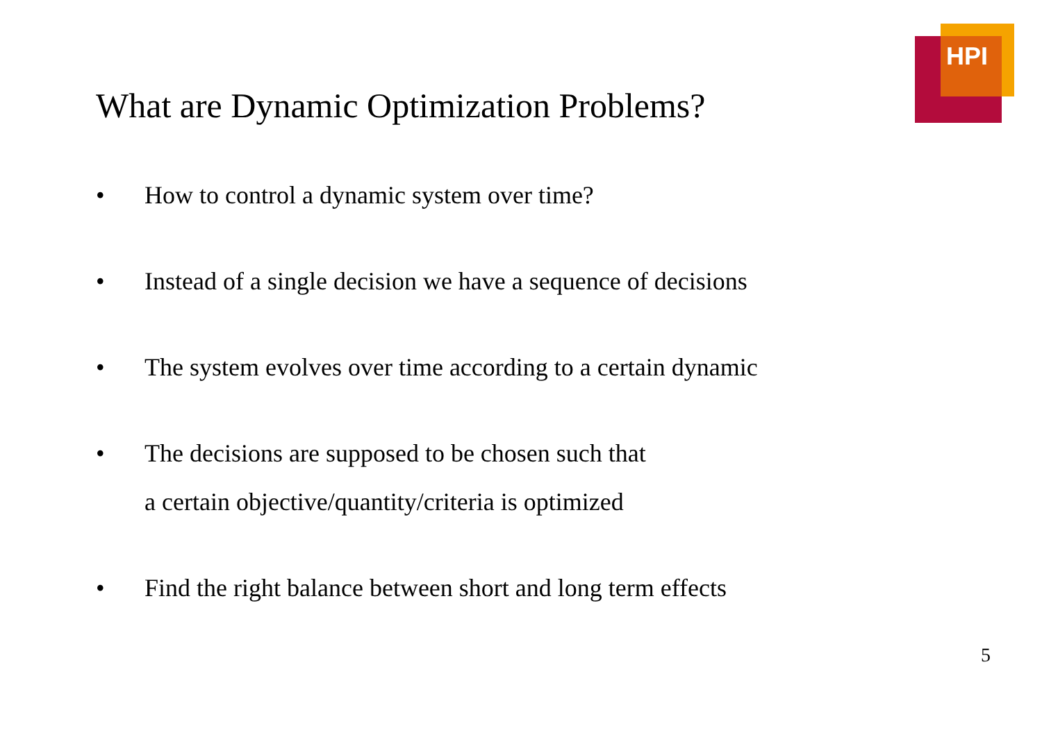HPI
What are Dynamic Optimization Problems?
• How to control a dynamic system over time?
• Instead of a single decision we have a sequence of decisions
• The system evolves over time according to a certain dynamic
• The decisions are supposed to be chosen such that
a certain objective/quantity/criteria is optimized
• Find the right balance between short and long term effects
5